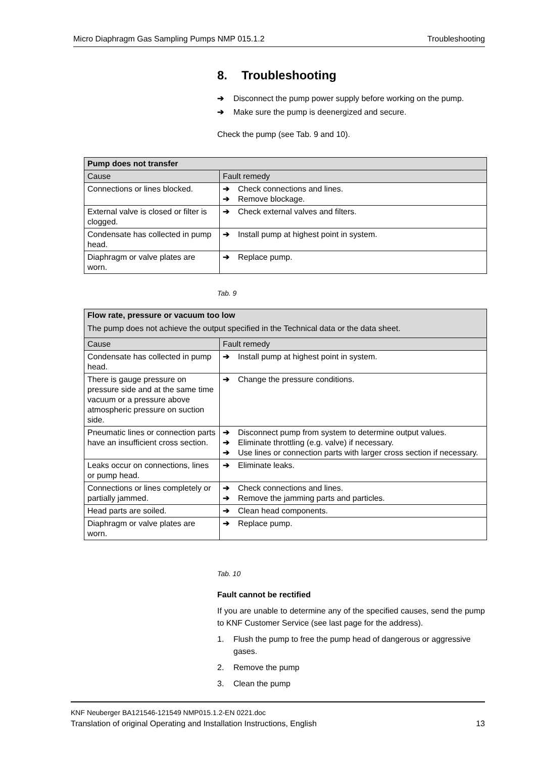Micro Diaphragm Gas Sampling Pumps NMP 015.1.2 Troubleshooting
8. Troubleshooting
➔ Disconnect the pump power supply before working on the pump.
➔ Make sure the pump is deenergized and secure.
Check the pump (see Tab. 9 and 10).
| Pump does not transfer | |
| --- | --- |
| Cause | Fault remedy |
| Connections or lines blocked. | ➔ Check connections and lines. ➔ Remove blockage. |
| External valve is closed or filter is clogged. | ➔ Check external valves and filters. |
| Condensate has collected in pump head. | ➔ Install pump at highest point in system. |
| Diaphragm or valve plates are worn. | ➔ Replace pump. |
Tab. 9
| Flow rate, pressure or vacuum too low The pump does not achieve the output specified in the Technical data or the data sheet. | |
| --- | --- |
| Cause | Fault remedy |
| Condensate has collected in pump head. | ➔ Install pump at highest point in system. |
| There is gauge pressure on pressure side and at the same time vacuum or a pressure above atmospheric pressure on suction side. | ➔ Change the pressure conditions. |
| Pneumatic lines or connection parts have an insufficient cross section. | ➔ Disconnect pump from system to determine output values. ➔ Eliminate throttling (e.g. valve) if necessary. ➔ Use lines or connection parts with larger cross section if necessary. |
| Leaks occur on connections, lines or pump head. | ➔ Eliminate leaks. |
| Connections or lines completely or partially jammed. | ➔ Check connections and lines. ➔ Remove the jamming parts and particles. |
| Head parts are soiled. | ➔ Clean head components. |
| Diaphragm or valve plates are worn. | ➔ Replace pump. |
Tab. 10
Fault cannot be rectified
If you are unable to determine any of the specified causes, send the pump to KNF Customer Service (see last page for the address).
1. Flush the pump to free the pump head of dangerous or aggressive gases.
2. Remove the pump
3. Clean the pump
KNF Neuberger BA121546-121549 NMP015.1.2-EN 0221.doc
Translation of original Operating and Installation Instructions, English 13